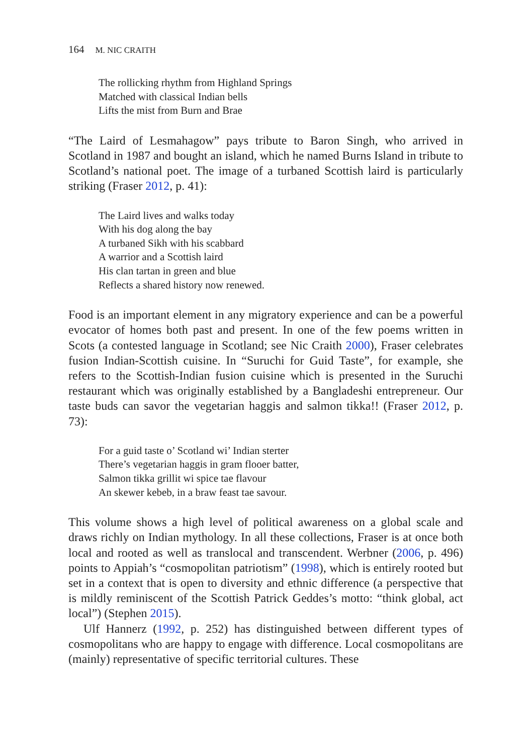164 M. NIC CRAITH
The rollicking rhythm from Highland Springs
Matched with classical Indian bells
Lifts the mist from Burn and Brae
“The Laird of Lesmahagow” pays tribute to Baron Singh, who arrived in Scotland in 1987 and bought an island, which he named Burns Island in tribute to Scotland’s national poet. The image of a turbaned Scottish laird is particularly striking (Fraser 2012, p. 41):
The Laird lives and walks today
With his dog along the bay
A turbaned Sikh with his scabbard
A warrior and a Scottish laird
His clan tartan in green and blue
Reflects a shared history now renewed.
Food is an important element in any migratory experience and can be a powerful evocator of homes both past and present. In one of the few poems written in Scots (a contested language in Scotland; see Nic Craith 2000), Fraser celebrates fusion Indian-Scottish cuisine. In “Suruchi for Guid Taste”, for example, she refers to the Scottish-Indian fusion cuisine which is presented in the Suruchi restaurant which was originally established by a Bangladeshi entrepreneur. Our taste buds can savor the vegetarian haggis and salmon tikka!! (Fraser 2012, p. 73):
For a guid taste o’ Scotland wi’ Indian sterter
There’s vegetarian haggis in gram flooer batter,
Salmon tikka grillit wi spice tae flavour
An skewer kebeb, in a braw feast tae savour.
This volume shows a high level of political awareness on a global scale and draws richly on Indian mythology. In all these collections, Fraser is at once both local and rooted as well as translocal and transcendent. Werbner (2006, p. 496) points to Appiah’s “cosmopolitan patriotism” (1998), which is entirely rooted but set in a context that is open to diversity and ethnic difference (a perspective that is mildly reminiscent of the Scottish Patrick Geddes’s motto: “think global, act local”) (Stephen 2015).
Ulf Hannerz (1992, p. 252) has distinguished between different types of cosmopolitans who are happy to engage with difference. Local cosmopolitans are (mainly) representative of specific territorial cultures. These